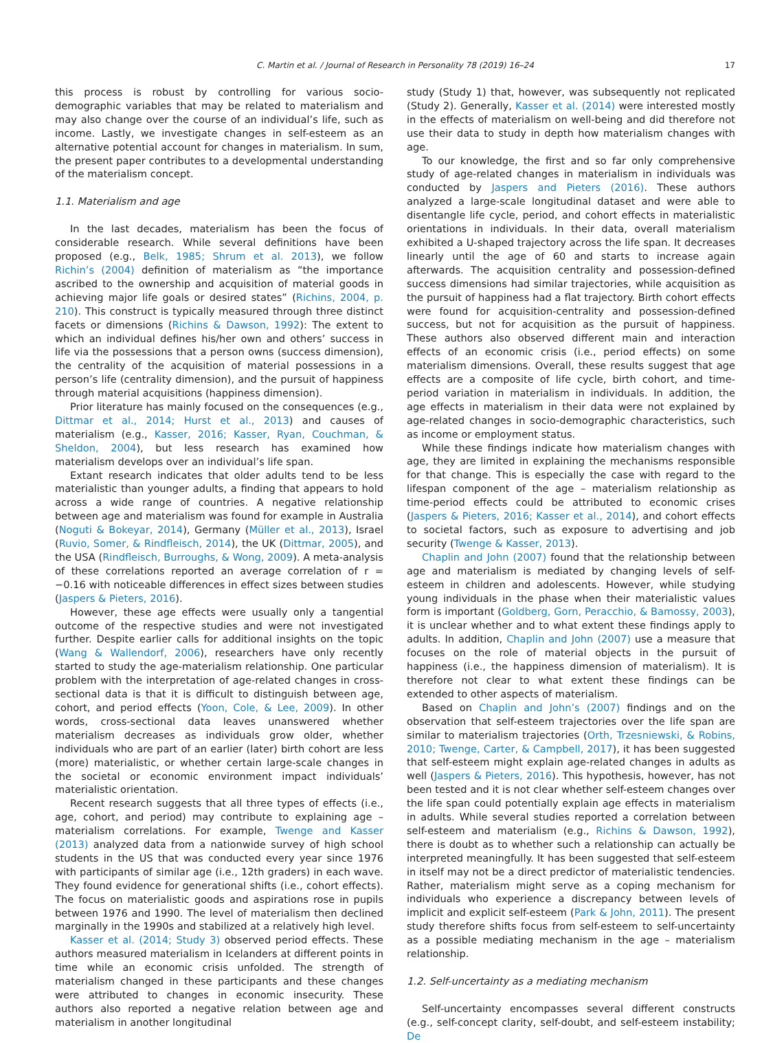C. Martin et al. / Journal of Research in Personality 78 (2019) 16–24 17
this process is robust by controlling for various socio-demographic variables that may be related to materialism and may also change over the course of an individual’s life, such as income. Lastly, we investigate changes in self-esteem as an alternative potential account for changes in materialism. In sum, the present paper contributes to a developmental understanding of the materialism concept.
1.1. Materialism and age
In the last decades, materialism has been the focus of considerable research. While several definitions have been proposed (e.g., Belk, 1985; Shrum et al. 2013), we follow Richin’s (2004) definition of materialism as “the importance ascribed to the ownership and acquisition of material goods in achieving major life goals or desired states” (Richins, 2004, p. 210). This construct is typically measured through three distinct facets or dimensions (Richins & Dawson, 1992): The extent to which an individual defines his/her own and others’ success in life via the possessions that a person owns (success dimension), the centrality of the acquisition of material possessions in a person’s life (centrality dimension), and the pursuit of happiness through material acquisitions (happiness dimension).
Prior literature has mainly focused on the consequences (e.g., Dittmar et al., 2014; Hurst et al., 2013) and causes of materialism (e.g., Kasser, 2016; Kasser, Ryan, Couchman, & Sheldon, 2004), but less research has examined how materialism develops over an individual’s life span.
Extant research indicates that older adults tend to be less materialistic than younger adults, a finding that appears to hold across a wide range of countries. A negative relationship between age and materialism was found for example in Australia (Noguti & Bokeyar, 2014), Germany (Müller et al., 2013), Israel (Ruvio, Somer, & Rindfleisch, 2014), the UK (Dittmar, 2005), and the USA (Rindfleisch, Burroughs, & Wong, 2009). A meta-analysis of these correlations reported an average correlation of r = −0.16 with noticeable differences in effect sizes between studies (Jaspers & Pieters, 2016).
However, these age effects were usually only a tangential outcome of the respective studies and were not investigated further. Despite earlier calls for additional insights on the topic (Wang & Wallendorf, 2006), researchers have only recently started to study the age-materialism relationship. One particular problem with the interpretation of age-related changes in cross-sectional data is that it is difficult to distinguish between age, cohort, and period effects (Yoon, Cole, & Lee, 2009). In other words, cross-sectional data leaves unanswered whether materialism decreases as individuals grow older, whether individuals who are part of an earlier (later) birth cohort are less (more) materialistic, or whether certain large-scale changes in the societal or economic environment impact individuals’ materialistic orientation.
Recent research suggests that all three types of effects (i.e., age, cohort, and period) may contribute to explaining age – materialism correlations. For example, Twenge and Kasser (2013) analyzed data from a nationwide survey of high school students in the US that was conducted every year since 1976 with participants of similar age (i.e., 12th graders) in each wave. They found evidence for generational shifts (i.e., cohort effects). The focus on materialistic goods and aspirations rose in pupils between 1976 and 1990. The level of materialism then declined marginally in the 1990s and stabilized at a relatively high level.
Kasser et al. (2014; Study 3) observed period effects. These authors measured materialism in Icelanders at different points in time while an economic crisis unfolded. The strength of materialism changed in these participants and these changes were attributed to changes in economic insecurity. These authors also reported a negative relation between age and materialism in another longitudinal
study (Study 1) that, however, was subsequently not replicated (Study 2). Generally, Kasser et al. (2014) were interested mostly in the effects of materialism on well-being and did therefore not use their data to study in depth how materialism changes with age.
To our knowledge, the first and so far only comprehensive study of age-related changes in materialism in individuals was conducted by Jaspers and Pieters (2016). These authors analyzed a large-scale longitudinal dataset and were able to disentangle life cycle, period, and cohort effects in materialistic orientations in individuals. In their data, overall materialism exhibited a U-shaped trajectory across the life span. It decreases linearly until the age of 60 and starts to increase again afterwards. The acquisition centrality and possession-defined success dimensions had similar trajectories, while acquisition as the pursuit of happiness had a flat trajectory. Birth cohort effects were found for acquisition-centrality and possession-defined success, but not for acquisition as the pursuit of happiness. These authors also observed different main and interaction effects of an economic crisis (i.e., period effects) on some materialism dimensions. Overall, these results suggest that age effects are a composite of life cycle, birth cohort, and time-period variation in materialism in individuals. In addition, the age effects in materialism in their data were not explained by age-related changes in socio-demographic characteristics, such as income or employment status.
While these findings indicate how materialism changes with age, they are limited in explaining the mechanisms responsible for that change. This is especially the case with regard to the lifespan component of the age – materialism relationship as time-period effects could be attributed to economic crises (Jaspers & Pieters, 2016; Kasser et al., 2014), and cohort effects to societal factors, such as exposure to advertising and job security (Twenge & Kasser, 2013).
Chaplin and John (2007) found that the relationship between age and materialism is mediated by changing levels of self-esteem in children and adolescents. However, while studying young individuals in the phase when their materialistic values form is important (Goldberg, Gorn, Peracchio, & Bamossy, 2003), it is unclear whether and to what extent these findings apply to adults. In addition, Chaplin and John (2007) use a measure that focuses on the role of material objects in the pursuit of happiness (i.e., the happiness dimension of materialism). It is therefore not clear to what extent these findings can be extended to other aspects of materialism.
Based on Chaplin and John’s (2007) findings and on the observation that self-esteem trajectories over the life span are similar to materialism trajectories (Orth, Trzesniewski, & Robins, 2010; Twenge, Carter, & Campbell, 2017), it has been suggested that self-esteem might explain age-related changes in adults as well (Jaspers & Pieters, 2016). This hypothesis, however, has not been tested and it is not clear whether self-esteem changes over the life span could potentially explain age effects in materialism in adults. While several studies reported a correlation between self-esteem and materialism (e.g., Richins & Dawson, 1992), there is doubt as to whether such a relationship can actually be interpreted meaningfully. It has been suggested that self-esteem in itself may not be a direct predictor of materialistic tendencies. Rather, materialism might serve as a coping mechanism for individuals who experience a discrepancy between levels of implicit and explicit self-esteem (Park & John, 2011). The present study therefore shifts focus from self-esteem to self-uncertainty as a possible mediating mechanism in the age – materialism relationship.
1.2. Self-uncertainty as a mediating mechanism
Self-uncertainty encompasses several different constructs (e.g., self-concept clarity, self-doubt, and self-esteem instability; De